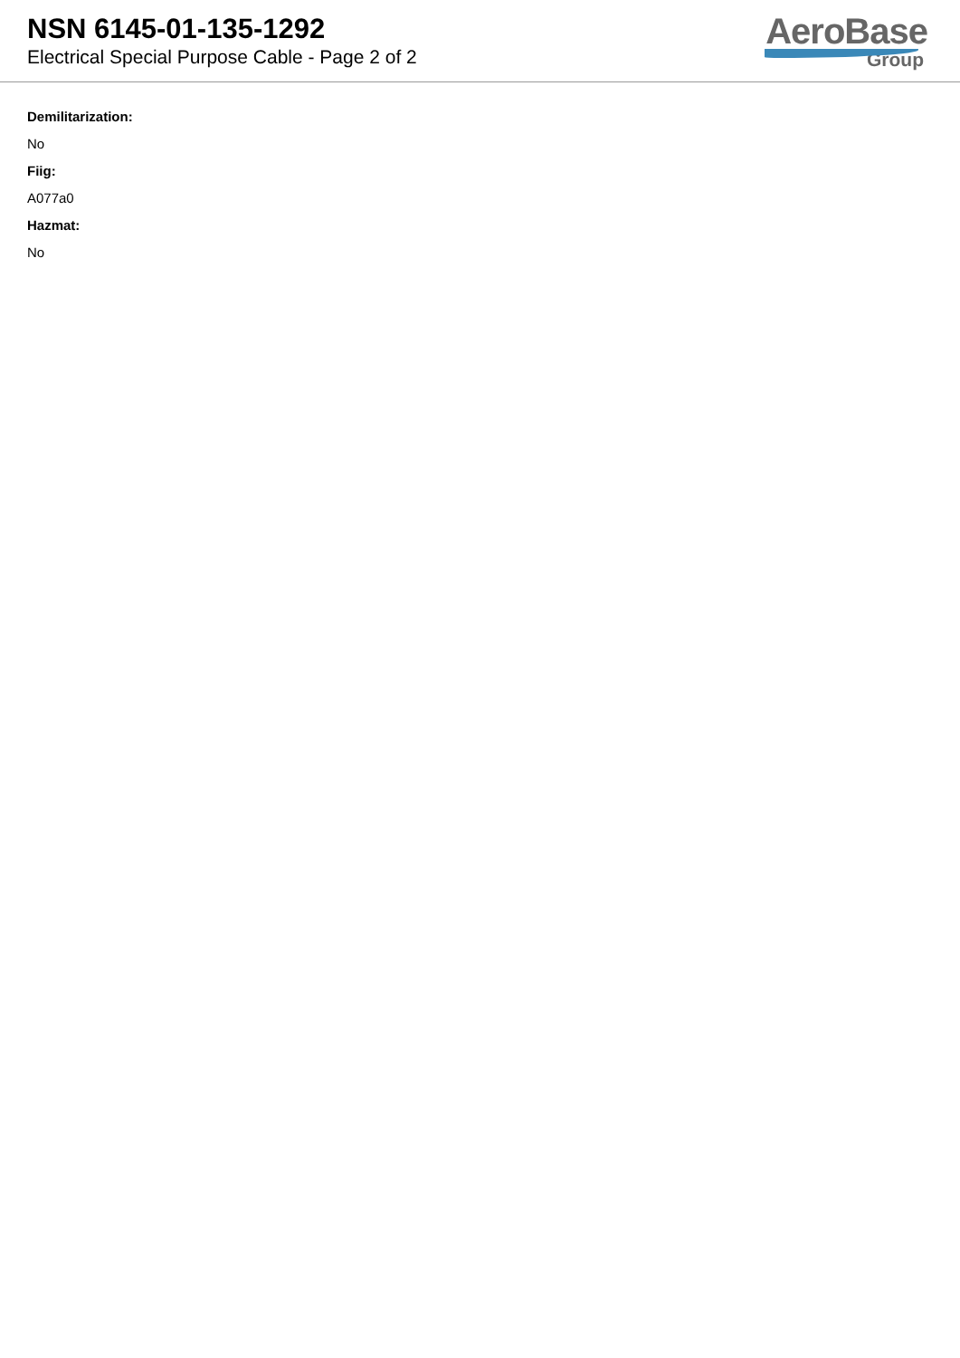NSN 6145-01-135-1292
Electrical Special Purpose Cable - Page 2 of 2
AeroBase
Group
Demilitarization:
No
Fiig:
A077a0
Hazmat:
No